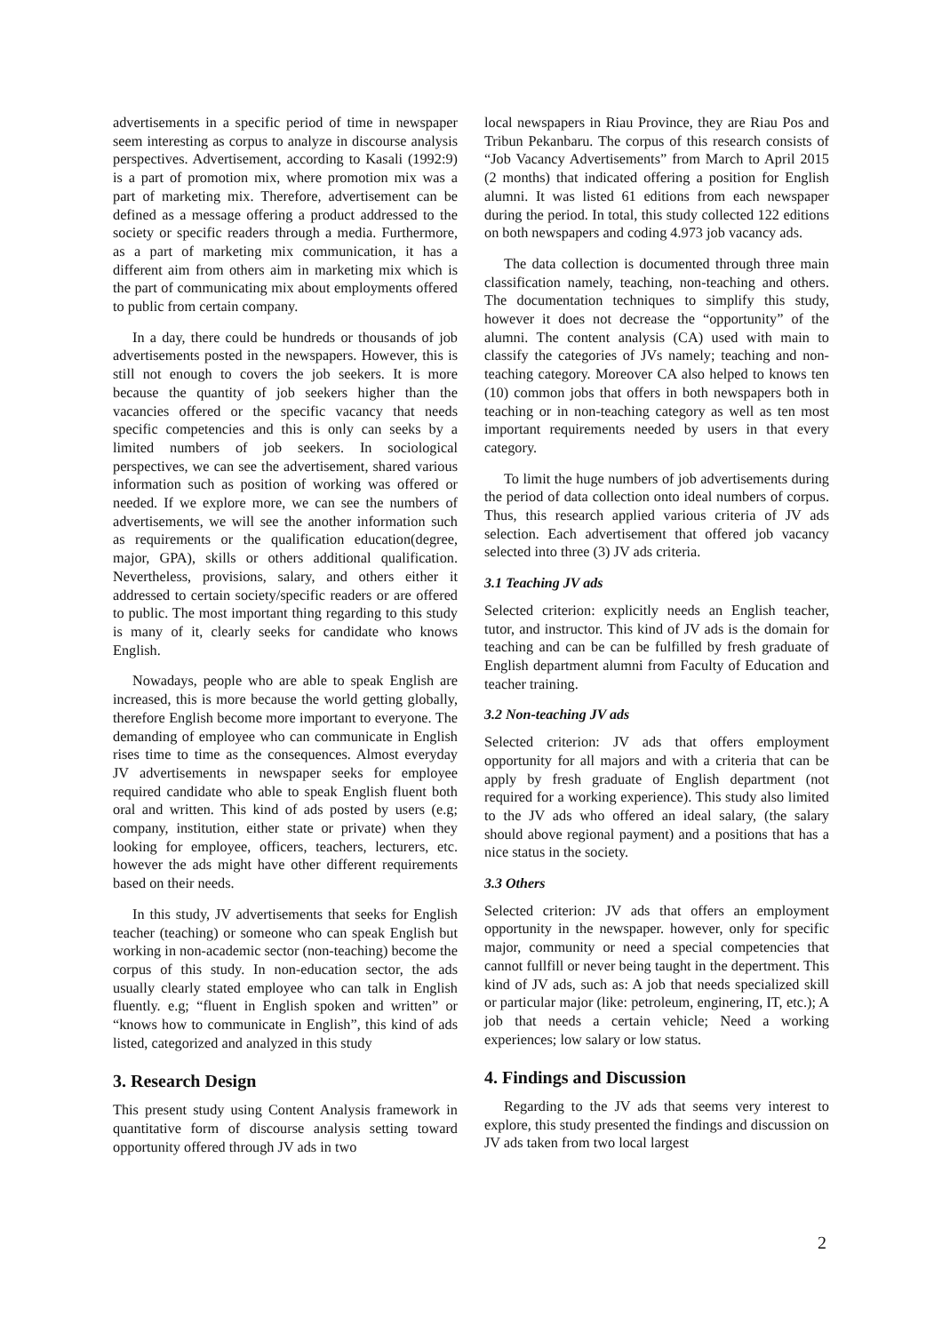advertisements in a specific period of time in newspaper seem interesting as corpus to analyze in discourse analysis perspectives. Advertisement, according to Kasali (1992:9) is a part of promotion mix, where promotion mix was a part of marketing mix. Therefore, advertisement can be defined as a message offering a product addressed to the society or specific readers through a media. Furthermore, as a part of marketing mix communication, it has a different aim from others aim in marketing mix which is the part of communicating mix about employments offered to public from certain company.
In a day, there could be hundreds or thousands of job advertisements posted in the newspapers. However, this is still not enough to covers the job seekers. It is more because the quantity of job seekers higher than the vacancies offered or the specific vacancy that needs specific competencies and this is only can seeks by a limited numbers of job seekers. In sociological perspectives, we can see the advertisement, shared various information such as position of working was offered or needed. If we explore more, we can see the numbers of advertisements, we will see the another information such as requirements or the qualification education(degree, major, GPA), skills or others additional qualification. Nevertheless, provisions, salary, and others either it addressed to certain society/specific readers or are offered to public. The most important thing regarding to this study is many of it, clearly seeks for candidate who knows English.
Nowadays, people who are able to speak English are increased, this is more because the world getting globally, therefore English become more important to everyone. The demanding of employee who can communicate in English rises time to time as the consequences. Almost everyday JV advertisements in newspaper seeks for employee required candidate who able to speak English fluent both oral and written. This kind of ads posted by users (e.g; company, institution, either state or private) when they looking for employee, officers, teachers, lecturers, etc. however the ads might have other different requirements based on their needs.
In this study, JV advertisements that seeks for English teacher (teaching) or someone who can speak English but working in non-academic sector (non-teaching) become the corpus of this study. In non-education sector, the ads usually clearly stated employee who can talk in English fluently. e.g; “fluent in English spoken and written” or “knows how to communicate in English”, this kind of ads listed, categorized and analyzed in this study
3. Research Design
This present study using Content Analysis framework in quantitative form of discourse analysis setting toward opportunity offered through JV ads in two
local newspapers in Riau Province, they are Riau Pos and Tribun Pekanbaru. The corpus of this research consists of “Job Vacancy Advertisements” from March to April 2015 (2 months) that indicated offering a position for English alumni. It was listed 61 editions from each newspaper during the period. In total, this study collected 122 editions on both newspapers and coding 4.973 job vacancy ads.
The data collection is documented through three main classification namely, teaching, non-teaching and others. The documentation techniques to simplify this study, however it does not decrease the “opportunity” of the alumni. The content analysis (CA) used with main to classify the categories of JVs namely; teaching and non-teaching category. Moreover CA also helped to knows ten (10) common jobs that offers in both newspapers both in teaching or in non-teaching category as well as ten most important requirements needed by users in that every category.
To limit the huge numbers of job advertisements during the period of data collection onto ideal numbers of corpus. Thus, this research applied various criteria of JV ads selection. Each advertisement that offered job vacancy selected into three (3) JV ads criteria.
3.1 Teaching JV ads
Selected criterion: explicitly needs an English teacher, tutor, and instructor. This kind of JV ads is the domain for teaching and can be can be fulfilled by fresh graduate of English department alumni from Faculty of Education and teacher training.
3.2 Non-teaching JV ads
Selected criterion: JV ads that offers employment opportunity for all majors and with a criteria that can be apply by fresh graduate of English department (not required for a working experience). This study also limited to the JV ads who offered an ideal salary, (the salary should above regional payment) and a positions that has a nice status in the society.
3.3 Others
Selected criterion: JV ads that offers an employment opportunity in the newspaper. however, only for specific major, community or need a special competencies that cannot fullfill or never being taught in the depertment. This kind of JV ads, such as: A job that needs specialized skill or particular major (like: petroleum, enginering, IT, etc.); A job that needs a certain vehicle; Need a working experiences; low salary or low status.
4. Findings and Discussion
Regarding to the JV ads that seems very interest to explore, this study presented the findings and discussion on JV ads taken from two local largest
2